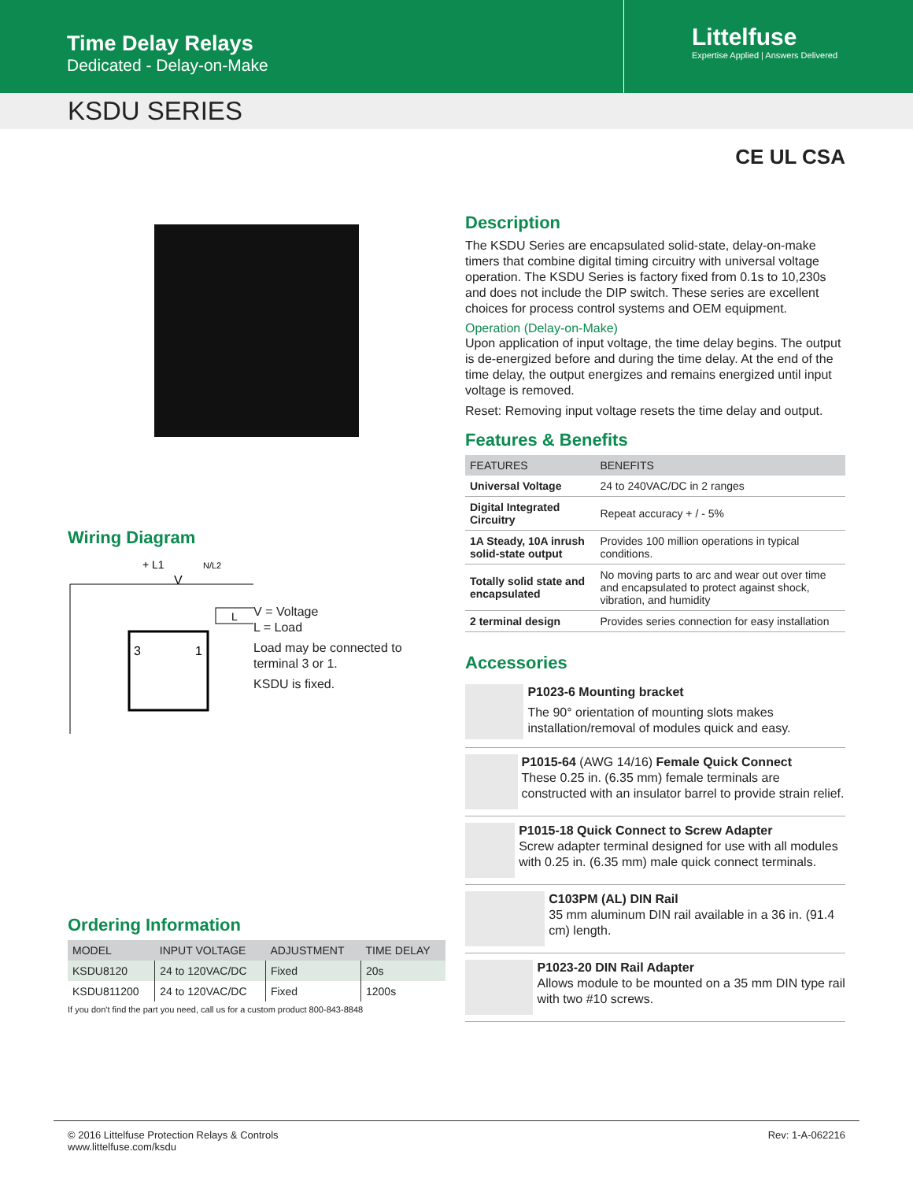Time Delay Relays
Dedicated - Delay-on-Make
Littelfuse
Expertise Applied | Answers Delivered
KSDU SERIES
CE UL CSA
Wiring Diagram
+ L1
N/L2
V
3
1
L
V = Voltage
L = Load
Load may be connected to terminal 3 or 1.
KSDU is fixed.
Ordering Information
| MODEL | INPUT VOLTAGE | ADJUSTMENT | TIME DELAY |
| --- | --- | --- | --- |
| KSDU8120 | 24 to 120VAC/DC | Fixed | 20s |
| KSDU811200 | 24 to 120VAC/DC | Fixed | 1200s |
If you don't find the part you need, call us for a custom product 800-843-8848
Description
The KSDU Series are encapsulated solid-state, delay-on-make timers that combine digital timing circuitry with universal voltage operation. The KSDU Series is factory fixed from 0.1s to 10,230s and does not include the DIP switch. These series are excellent choices for process control systems and OEM equipment.
Operation (Delay-on-Make)
Upon application of input voltage, the time delay begins. The output is de-energized before and during the time delay. At the end of the time delay, the output energizes and remains energized until input voltage is removed.
Reset: Removing input voltage resets the time delay and output.
Features & Benefits
| FEATURES | BENEFITS |
| --- | --- |
| Universal Voltage | 24 to 240VAC/DC in 2 ranges |
| Digital Integrated Circuitry | Repeat accuracy + / - 5% |
| 1A Steady, 10A inrush solid-state output | Provides 100 million operations in typical conditions. |
| Totally solid state and encapsulated | No moving parts to arc and wear out over time and encapsulated to protect against shock, vibration, and humidity |
| 2 terminal design | Provides series connection for easy installation |
Accessories
P1023-6 Mounting bracket
The 90° orientation of mounting slots makes installation/removal of modules quick and easy.
P1015-64 (AWG 14/16) Female Quick Connect
These 0.25 in. (6.35 mm) female terminals are constructed with an insulator barrel to provide strain relief.
P1015-18 Quick Connect to Screw Adapter
Screw adapter terminal designed for use with all modules with 0.25 in. (6.35 mm) male quick connect terminals.
C103PM (AL) DIN Rail
35 mm aluminum DIN rail available in a 36 in. (91.4 cm) length.
P1023-20 DIN Rail Adapter
Allows module to be mounted on a 35 mm DIN type rail with two #10 screws.
© 2016 Littelfuse Protection Relays & Controls
www.littelfuse.com/ksdu
Rev: 1-A-062216